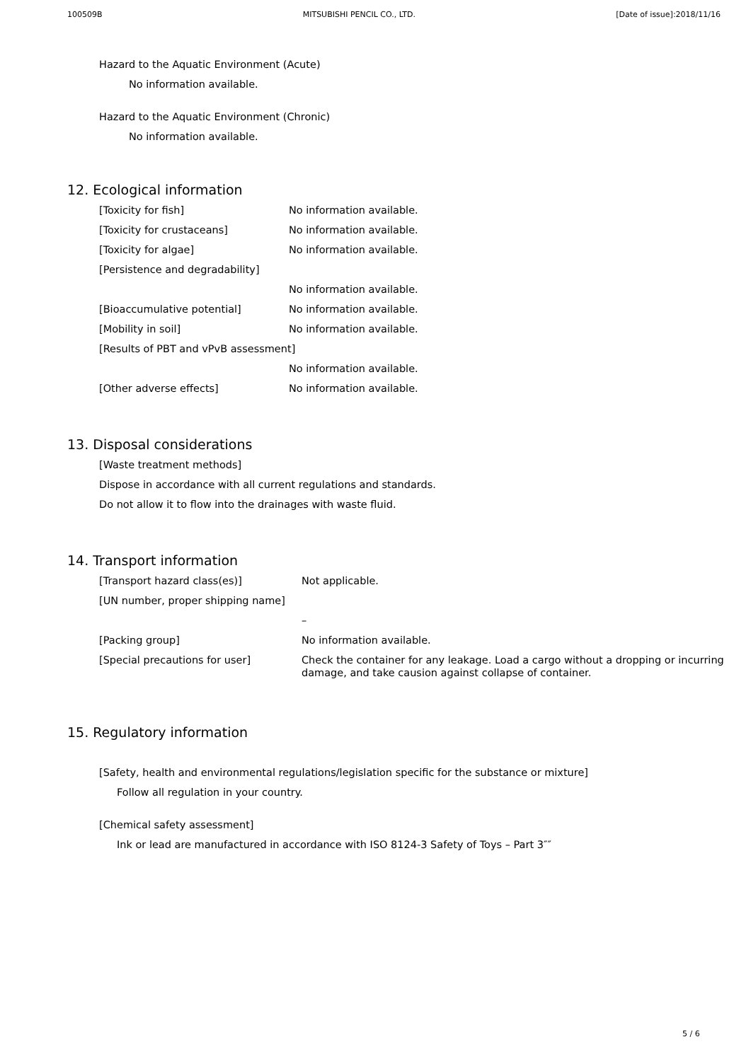100509B MITSUBISHI PENCIL CO., LTD. [Date of issue]:2018/11/16
Hazard to the Aquatic Environment (Acute)
No information available.
Hazard to the Aquatic Environment (Chronic)
No information available.
12. Ecological information
[Toxicity for fish] No information available.
[Toxicity for crustaceans] No information available.
[Toxicity for algae] No information available.
[Persistence and degradability]
No information available.
[Bioaccumulative potential] No information available.
[Mobility in soil] No information available.
[Results of PBT and vPvB assessment]
No information available.
[Other adverse effects] No information available.
13. Disposal considerations
[Waste treatment methods]
Dispose in accordance with all current regulations and standards.
Do not allow it to flow into the drainages with waste fluid.
14. Transport information
[Transport hazard class(es)] Not applicable.
[UN number, proper shipping name]
–
[Packing group] No information available.
[Special precautions for user] Check the container for any leakage. Load a cargo without a dropping or incurring damage, and take causion against collapse of container.
15. Regulatory information
[Safety, health and environmental regulations/legislation specific for the substance or mixture]
Follow all regulation in your country.
[Chemical safety assessment]
Ink or lead are manufactured in accordance with ISO 8124-3 Safety of Toys – Part 3″″
5 / 6